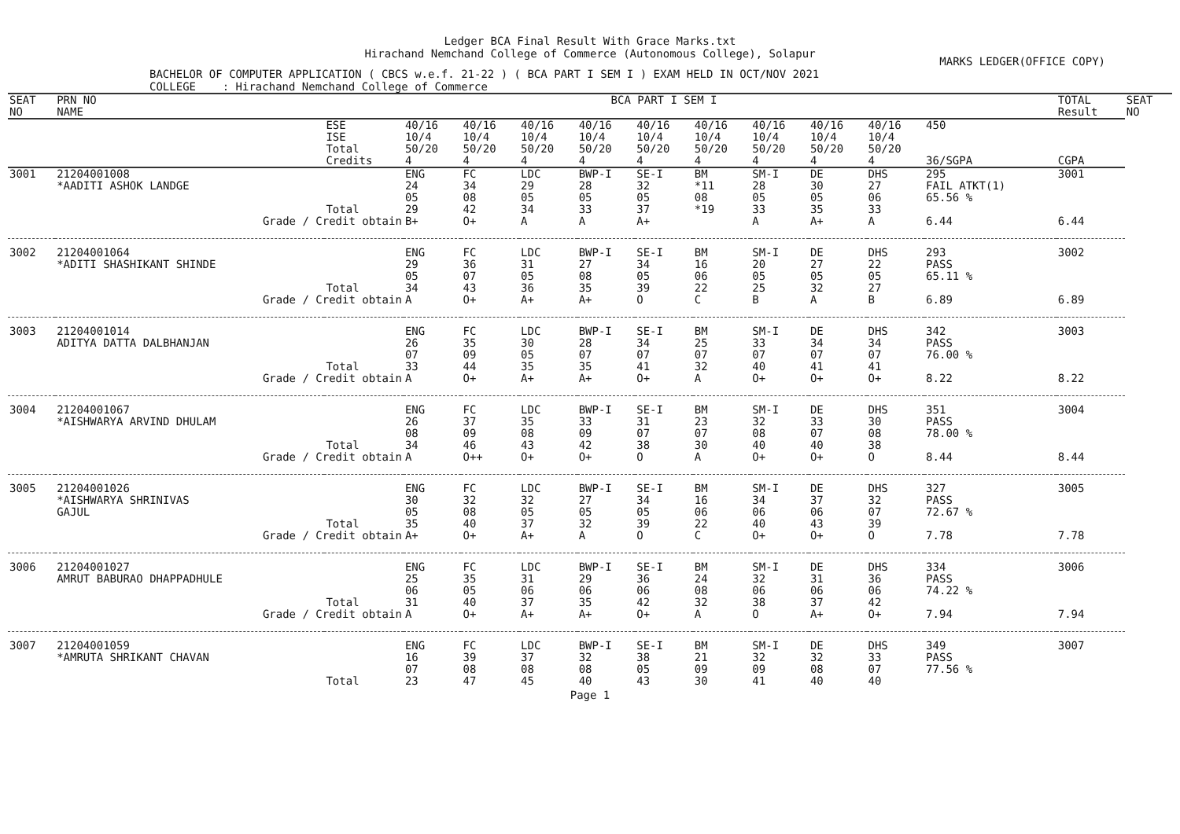Ledger BCA Final Result With Grace Marks.txt
Hirachand Nemchand College of Commerce (Autonomous College), Solapur
MARKS LEDGER(OFFICE COPY)
BACHELOR OF COMPUTER APPLICATION ( CBCS w.e.f. 21-22 ) ( BCA PART I SEM I ) EXAM HELD IN OCT/NOV 2021
COLLEGE : Hirachand Nemchand College of Commerce
| SEAT NO | PRN NO NAME | | BCA PART I SEM I | | | | | | | | | | TOTAL Result | SEAT NO |
| --- | --- | --- | --- | --- | --- | --- | --- | --- | --- | --- | --- | --- | --- | --- |
| | | ESE ISE Total Credits | 40/16 10/4 50/20 4 | 40/16 10/4 50/20 4 | 40/16 10/4 50/20 4 | 40/16 10/4 50/20 4 | 40/16 10/4 50/20 4 | 40/16 10/4 50/20 4 | 40/16 10/4 50/20 4 | 40/16 10/4 50/20 4 | 40/16 10/4 50/20 4 | 450 36/SGPA | CGPA | |
| 3001 | 21204001008 *AADITI ASHOK LANDGE | Total | ENG 24 05 29 | FC 34 08 42 | LDC 29 05 34 | BWP-I 28 05 33 | SE-I 32 05 37 | BM *11 08 *19 | SM-I 28 05 33 | DE 30 05 35 | DHS 27 06 33 | 295 FAIL ATKT(1) 65.56 % | 3001 | |
| | Grade / Credit obtain | | B+ | O+ | A | A | A+ | | A | A+ | A | 6.44 | 6.44 | |
| 3002 | 21204001064 *ADITI SHASHIKANT SHINDE | Total | ENG 29 05 34 | FC 36 07 43 | LDC 31 05 36 | BWP-I 27 08 35 | SE-I 34 05 39 | BM 16 06 22 | SM-I 20 05 25 | DE 27 05 32 | DHS 22 05 27 | 293 PASS 65.11 % | 3002 | |
| | Grade / Credit obtain | | A | O+ | A+ | A+ | O | C | B | A | B | 6.89 | 6.89 | |
| 3003 | 21204001014 ADITYA DATTA DALBHANJAN | Total | ENG 26 07 33 | FC 35 09 44 | LDC 30 05 35 | BWP-I 28 07 35 | SE-I 34 07 41 | BM 25 07 32 | SM-I 33 07 40 | DE 34 07 41 | DHS 34 07 41 | 342 PASS 76.00 % | 3003 | |
| | Grade / Credit obtain | | A | O+ | A+ | A+ | O+ | A | O+ | O+ | O+ | 8.22 | 8.22 | |
| 3004 | 21204001067 *AISHWARYA ARVIND DHULAM | Total | ENG 26 08 34 | FC 37 09 46 | LDC 35 08 43 | BWP-I 33 09 42 | SE-I 31 07 38 | BM 23 07 30 | SM-I 32 08 40 | DE 33 07 40 | DHS 30 08 38 | 351 PASS 78.00 % | 3004 | |
| | Grade / Credit obtain | | A | O++ | O+ | O+ | O | A | O+ | O+ | O | 8.44 | 8.44 | |
| 3005 | 21204001026 *AISHWARYA SHRINIVAS GAJUL | Total | ENG 30 05 35 | FC 32 08 40 | LDC 32 05 37 | BWP-I 27 05 32 | SE-I 34 05 39 | BM 16 06 22 | SM-I 34 06 40 | DE 37 06 43 | DHS 32 07 39 | 327 PASS 72.67 % | 3005 | |
| | Grade / Credit obtain | | A+ | O+ | A+ | A | O | C | O+ | O+ | O | 7.78 | 7.78 | |
| 3006 | 21204001027 AMRUT BABURAO DHAPPADHULE | Total | ENG 25 06 31 | FC 35 05 40 | LDC 31 06 37 | BWP-I 29 06 35 | SE-I 36 06 42 | BM 24 08 32 | SM-I 32 06 38 | DE 31 06 37 | DHS 36 06 42 | 334 PASS 74.22 % | 3006 | |
| | Grade / Credit obtain | | A | O+ | A+ | A+ | O+ | A | O | A+ | O+ | 7.94 | 7.94 | |
| 3007 | 21204001059 *AMRUTA SHRIKANT CHAVAN | Total | ENG 16 07 23 | FC 39 08 47 | LDC 37 08 45 | BWP-I 32 08 40 | SE-I 38 05 43 | BM 21 09 30 | SM-I 32 09 41 | DE 32 08 40 | DHS 33 07 40 | 349 PASS 77.56 % | 3007 | |
Page 1